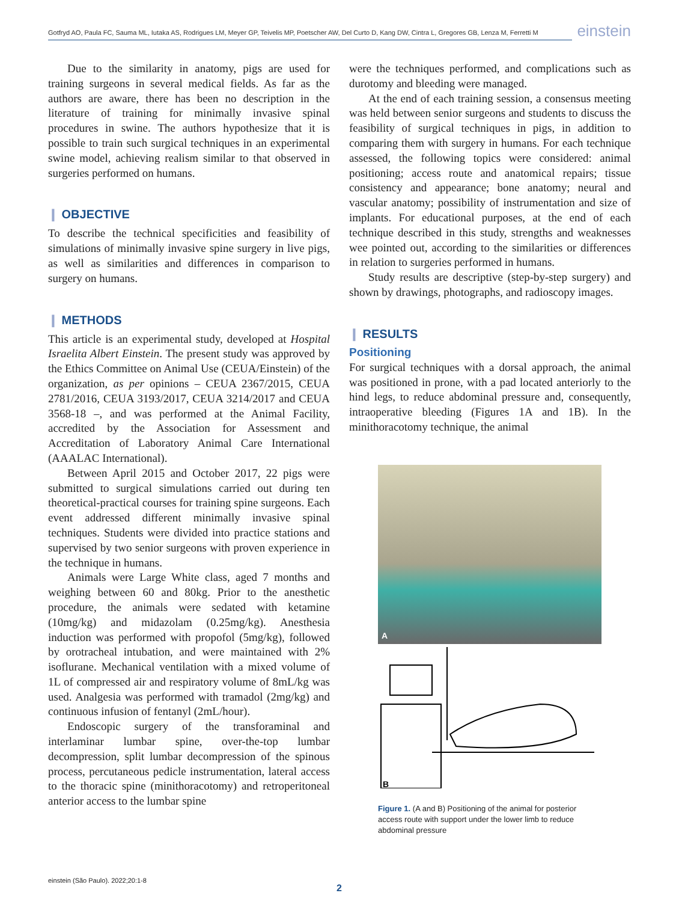Gotfryd AO, Paula FC, Sauma ML, Iutaka AS, Rodrigues LM, Meyer GP, Teivelis MP, Poetscher AW, Del Curto D, Kang DW, Cintra L, Gregores GB, Lenza M, Ferretti M
einstein
Due to the similarity in anatomy, pigs are used for training surgeons in several medical fields. As far as the authors are aware, there has been no description in the literature of training for minimally invasive spinal procedures in swine. The authors hypothesize that it is possible to train such surgical techniques in an experimental swine model, achieving realism similar to that observed in surgeries performed on humans.
❙ OBJECTIVE
To describe the technical specificities and feasibility of simulations of minimally invasive spine surgery in live pigs, as well as similarities and differences in comparison to surgery on humans.
❙ METHODS
This article is an experimental study, developed at Hospital Israelita Albert Einstein. The present study was approved by the Ethics Committee on Animal Use (CEUA/Einstein) of the organization, as per opinions – CEUA 2367/2015, CEUA 2781/2016, CEUA 3193/2017, CEUA 3214/2017 and CEUA 3568-18 –, and was performed at the Animal Facility, accredited by the Association for Assessment and Accreditation of Laboratory Animal Care International (AAALAC International).
Between April 2015 and October 2017, 22 pigs were submitted to surgical simulations carried out during ten theoretical-practical courses for training spine surgeons. Each event addressed different minimally invasive spinal techniques. Students were divided into practice stations and supervised by two senior surgeons with proven experience in the technique in humans.
Animals were Large White class, aged 7 months and weighing between 60 and 80kg. Prior to the anesthetic procedure, the animals were sedated with ketamine (10mg/kg) and midazolam (0.25mg/kg). Anesthesia induction was performed with propofol (5mg/kg), followed by orotracheal intubation, and were maintained with 2% isoflurane. Mechanical ventilation with a mixed volume of 1L of compressed air and respiratory volume of 8mL/kg was used. Analgesia was performed with tramadol (2mg/kg) and continuous infusion of fentanyl (2mL/hour).
Endoscopic surgery of the transforaminal and interlaminar lumbar spine, over-the-top lumbar decompression, split lumbar decompression of the spinous process, percutaneous pedicle instrumentation, lateral access to the thoracic spine (minithoracotomy) and retroperitoneal anterior access to the lumbar spine
were the techniques performed, and complications such as durotomy and bleeding were managed.
At the end of each training session, a consensus meeting was held between senior surgeons and students to discuss the feasibility of surgical techniques in pigs, in addition to comparing them with surgery in humans. For each technique assessed, the following topics were considered: animal positioning; access route and anatomical repairs; tissue consistency and appearance; bone anatomy; neural and vascular anatomy; possibility of instrumentation and size of implants. For educational purposes, at the end of each technique described in this study, strengths and weaknesses wee pointed out, according to the similarities or differences in relation to surgeries performed in humans.
Study results are descriptive (step-by-step surgery) and shown by drawings, photographs, and radioscopy images.
❙ RESULTS
Positioning
For surgical techniques with a dorsal approach, the animal was positioned in prone, with a pad located anteriorly to the hind legs, to reduce abdominal pressure and, consequently, intraoperative bleeding (Figures 1A and 1B). In the minithoracotomy technique, the animal
A
B
Figure 1. (A and B) Positioning of the animal for posterior access route with support under the lower limb to reduce abdominal pressure
einstein (São Paulo). 2022;20:1-8
2